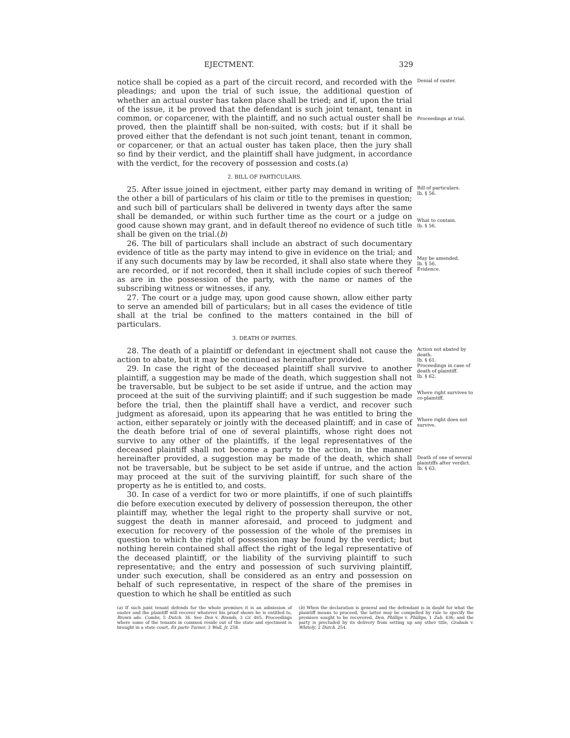EJECTMENT. 329
notice shall be copied as a part of the circuit record, and recorded with the pleadings; and upon the trial of such issue, the additional question of whether an actual ouster has taken place shall be tried; and if, upon the trial of the issue, it be proved that the defendant is such joint tenant, tenant in common, or coparcener, with the plaintiff, and no such actual ouster shall be proved, then the plaintiff shall be non-suited, with costs; but if it shall be proved either that the defendant is not such joint tenant, tenant in common, or coparcener, or that an actual ouster has taken place, then the jury shall so find by their verdict, and the plaintiff shall have judgment, in accordance with the verdict, for the recovery of possession and costs.(a)
Denial of ouster.
Proceedings at trial.
2. BILL OF PARTICULARS.
25. After issue joined in ejectment, either party may demand in writing of the other a bill of particulars of his claim or title to the premises in question; and such bill of particulars shall be delivered in twenty days after the same shall be demanded, or within such further time as the court or a judge on good cause shown may grant, and in default thereof no evidence of such title shall be given on the trial.(b)
26. The bill of particulars shall include an abstract of such documentary evidence of title as the party may intend to give in evidence on the trial; and if any such documents may by law be recorded, it shall also state where they are recorded, or if not recorded, then it shall include copies of such thereof as are in the possession of the party, with the name or names of the subscribing witness or witnesses, if any.
27. The court or a judge may, upon good cause shown, allow either party to serve an amended bill of particulars; but in all cases the evidence of title shall at the trial be confined to the matters contained in the bill of particulars.
Bill of particulars.
Ib. § 56.
What to contain.
Ib. § 56.
May be amended.
Ib. § 56.
Evidence.
3. DEATH OF PARTIES.
28. The death of a plaintiff or defendant in ejectment shall not cause the action to abate, but it may be continued as hereinafter provided.
29. In case the right of the deceased plaintiff shall survive to another plaintiff, a suggestion may be made of the death, which suggestion shall not be traversable, but be subject to be set aside if untrue, and the action may proceed at the suit of the surviving plaintiff; and if such suggestion be made before the trial, then the plaintiff shall have a verdict, and recover such judgment as aforesaid, upon its appearing that he was entitled to bring the action, either separately or jointly with the deceased plaintiff; and in case of the death before trial of one of several plaintiffs, whose right does not survive to any other of the plaintiffs, if the legal representatives of the deceased plaintiff shall not become a party to the action, in the manner hereinafter provided, a suggestion may be made of the death, which shall not be traversable, but be subject to be set aside if untrue, and the action may proceed at the suit of the surviving plaintiff, for such share of the property as he is entitled to, and costs.
30. In case of a verdict for two or more plaintiffs, if one of such plaintiffs die before execution executed by delivery of possession thereupon, the other plaintiff may, whether the legal right to the property shall survive or not, suggest the death in manner aforesaid, and proceed to judgment and execution for recovery of the possession of the whole of the premises in question to which the right of possession may be found by the verdict; but nothing herein contained shall affect the right of the legal representative of the deceased plaintiff, or the liability of the surviving plaintiff to such representative; and the entry and possession of such surviving plaintiff, under such execution, shall be considered as an entry and possession on behalf of such representative, in respect of the share of the premises in question to which he shall be entitled as such
Action not abated by death.
Ib. § 61.
Proceedings in case of death of plaintiff.
Ib. § 62.
Where right survives to co-plaintiff.
Where right does not survive.
Death of one of several plaintiffs after verdict.
Ib. § 63.
(a) If such joint tenant defends for the whole premises it is an admission of ouster and the plaintiff will recover whatever his proof shows he is entitled to, Brown ads. Combs, 5 Dutch. 36. See Den v. Brands, 3 Gr. 465. Proceedings where some of the tenants in common reside out of the state and ejectment is brought in a state court, Ex parte Turner, 3 Wall, Jr. 258.
(b) When the declaration is general and the defendant is in doubt for what the plaintiff means to proceed, the latter may be compelled by rule to specify the premises sought to be recovered, Den, Phillips v. Phillips, 1 Zab. 436; and the party is precluded by its delivery from setting up any other title, Graham v. Whitely, 2 Dutch. 254.